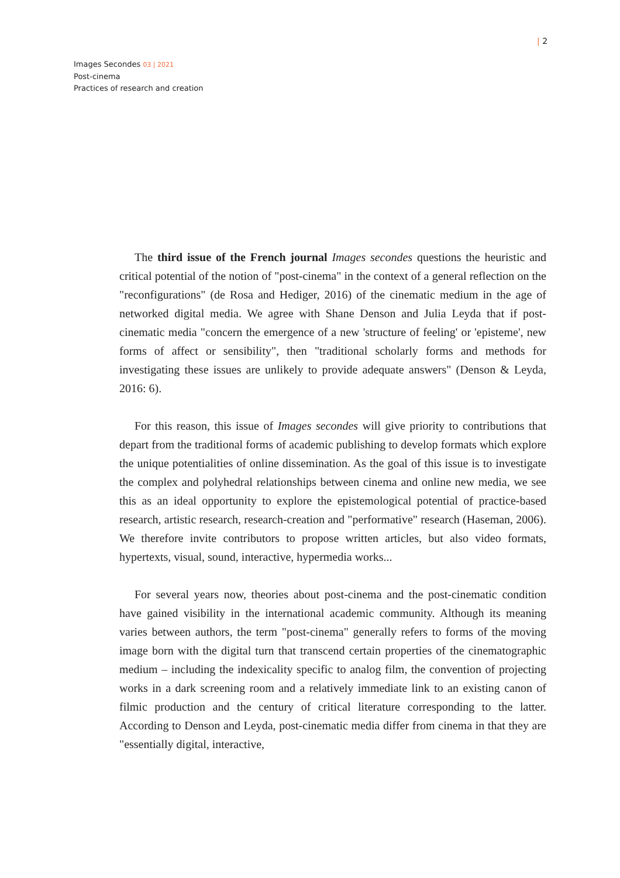| 2
Images Secondes 03 | 2021
Post-cinema
Practices of research and creation
The third issue of the French journal Images secondes questions the heuristic and critical potential of the notion of "post-cinema" in the context of a general reflection on the "reconfigurations" (de Rosa and Hediger, 2016) of the cinematic medium in the age of networked digital media. We agree with Shane Denson and Julia Leyda that if post-cinematic media "concern the emergence of a new 'structure of feeling' or 'episteme', new forms of affect or sensibility", then "traditional scholarly forms and methods for investigating these issues are unlikely to provide adequate answers" (Denson & Leyda, 2016: 6).
For this reason, this issue of Images secondes will give priority to contributions that depart from the traditional forms of academic publishing to develop formats which explore the unique potentialities of online dissemination. As the goal of this issue is to investigate the complex and polyhedral relationships between cinema and online new media, we see this as an ideal opportunity to explore the epistemological potential of practice-based research, artistic research, research-creation and "performative" research (Haseman, 2006). We therefore invite contributors to propose written articles, but also video formats, hypertexts, visual, sound, interactive, hypermedia works...
For several years now, theories about post-cinema and the post-cinematic condition have gained visibility in the international academic community. Although its meaning varies between authors, the term "post-cinema" generally refers to forms of the moving image born with the digital turn that transcend certain properties of the cinematographic medium – including the indexicality specific to analog film, the convention of projecting works in a dark screening room and a relatively immediate link to an existing canon of filmic production and the century of critical literature corresponding to the latter. According to Denson and Leyda, post-cinematic media differ from cinema in that they are "essentially digital, interactive,